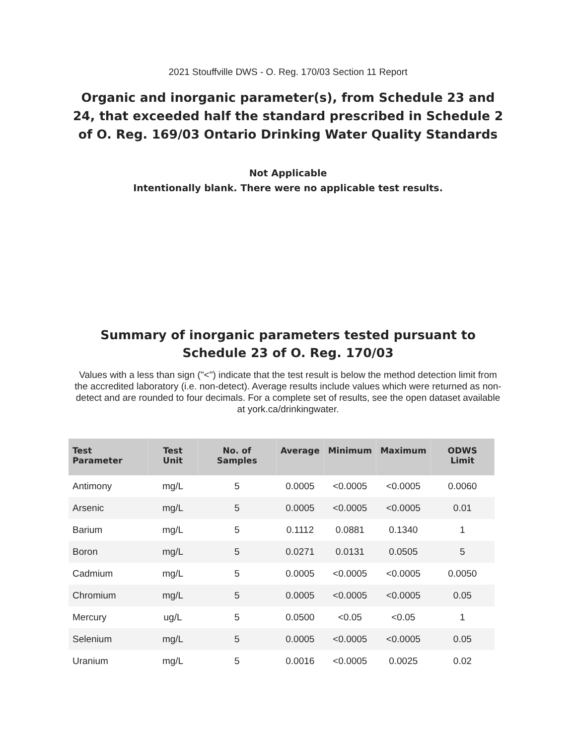2021 Stouffville DWS - O. Reg. 170/03 Section 11 Report
Organic and inorganic parameter(s), from Schedule 23 and 24, that exceeded half the standard prescribed in Schedule 2 of O. Reg. 169/03 Ontario Drinking Water Quality Standards
Not Applicable
Intentionally blank. There were no applicable test results.
Summary of inorganic parameters tested pursuant to Schedule 23 of O. Reg. 170/03
Values with a less than sign ("<") indicate that the test result is below the method detection limit from the accredited laboratory (i.e. non-detect). Average results include values which were returned as non-detect and are rounded to four decimals. For a complete set of results, see the open dataset available at york.ca/drinkingwater.
| Test Parameter | Test Unit | No. of Samples | Average | Minimum | Maximum | ODWS Limit |
| --- | --- | --- | --- | --- | --- | --- |
| Antimony | mg/L | 5 | 0.0005 | <0.0005 | <0.0005 | 0.0060 |
| Arsenic | mg/L | 5 | 0.0005 | <0.0005 | <0.0005 | 0.01 |
| Barium | mg/L | 5 | 0.1112 | 0.0881 | 0.1340 | 1 |
| Boron | mg/L | 5 | 0.0271 | 0.0131 | 0.0505 | 5 |
| Cadmium | mg/L | 5 | 0.0005 | <0.0005 | <0.0005 | 0.0050 |
| Chromium | mg/L | 5 | 0.0005 | <0.0005 | <0.0005 | 0.05 |
| Mercury | ug/L | 5 | 0.0500 | <0.05 | <0.05 | 1 |
| Selenium | mg/L | 5 | 0.0005 | <0.0005 | <0.0005 | 0.05 |
| Uranium | mg/L | 5 | 0.0016 | <0.0005 | 0.0025 | 0.02 |